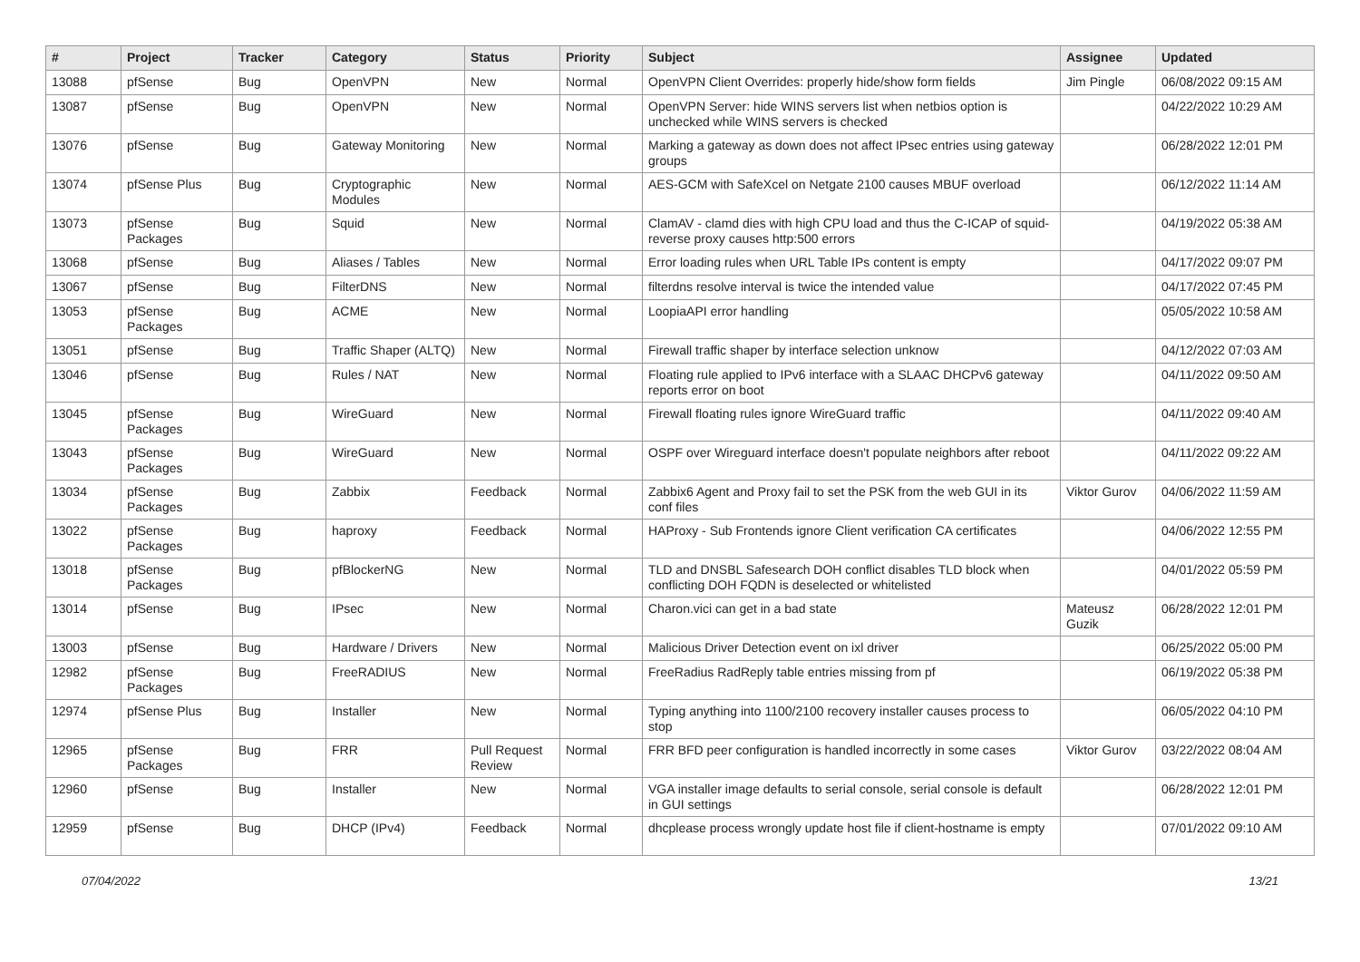| # | Project | Tracker | Category | Status | Priority | Subject | Assignee | Updated |
| --- | --- | --- | --- | --- | --- | --- | --- | --- |
| 13088 | pfSense | Bug | OpenVPN | New | Normal | OpenVPN Client Overrides: properly hide/show form fields | Jim Pingle | 06/08/2022 09:15 AM |
| 13087 | pfSense | Bug | OpenVPN | New | Normal | OpenVPN Server: hide WINS servers list when netbios option is unchecked while WINS servers is checked | | 04/22/2022 10:29 AM |
| 13076 | pfSense | Bug | Gateway Monitoring | New | Normal | Marking a gateway as down does not affect IPsec entries using gateway groups | | 06/28/2022 12:01 PM |
| 13074 | pfSense Plus | Bug | Cryptographic Modules | New | Normal | AES-GCM with SafeXcel on Netgate 2100 causes MBUF overload | | 06/12/2022 11:14 AM |
| 13073 | pfSense Packages | Bug | Squid | New | Normal | ClamAV - clamd dies with high CPU load and thus the C-ICAP of squid-reverse proxy causes http:500 errors | | 04/19/2022 05:38 AM |
| 13068 | pfSense | Bug | Aliases / Tables | New | Normal | Error loading rules when URL Table IPs content is empty | | 04/17/2022 09:07 PM |
| 13067 | pfSense | Bug | FilterDNS | New | Normal | filterdns resolve interval is twice the intended value | | 04/17/2022 07:45 PM |
| 13053 | pfSense Packages | Bug | ACME | New | Normal | LoopiaAPI error handling | | 05/05/2022 10:58 AM |
| 13051 | pfSense | Bug | Traffic Shaper (ALTQ) | New | Normal | Firewall traffic shaper by interface selection unknow | | 04/12/2022 07:03 AM |
| 13046 | pfSense | Bug | Rules / NAT | New | Normal | Floating rule applied to IPv6 interface with a SLAAC DHCPv6 gateway reports error on boot | | 04/11/2022 09:50 AM |
| 13045 | pfSense Packages | Bug | WireGuard | New | Normal | Firewall floating rules ignore WireGuard traffic | | 04/11/2022 09:40 AM |
| 13043 | pfSense Packages | Bug | WireGuard | New | Normal | OSPF over Wireguard interface doesn't populate neighbors after reboot | | 04/11/2022 09:22 AM |
| 13034 | pfSense Packages | Bug | Zabbix | Feedback | Normal | Zabbix6 Agent and Proxy fail to set the PSK from the web GUI in its conf files | Viktor Gurov | 04/06/2022 11:59 AM |
| 13022 | pfSense Packages | Bug | haproxy | Feedback | Normal | HAProxy - Sub Frontends ignore Client verification CA certificates | | 04/06/2022 12:55 PM |
| 13018 | pfSense Packages | Bug | pfBlockerNG | New | Normal | TLD and DNSBL Safesearch DOH conflict disables TLD block when conflicting DOH FQDN is deselected or whitelisted | | 04/01/2022 05:59 PM |
| 13014 | pfSense | Bug | IPsec | New | Normal | Charon.vici can get in a bad state | Mateusz Guzik | 06/28/2022 12:01 PM |
| 13003 | pfSense | Bug | Hardware / Drivers | New | Normal | Malicious Driver Detection event on ixl driver | | 06/25/2022 05:00 PM |
| 12982 | pfSense Packages | Bug | FreeRADIUS | New | Normal | FreeRadius RadReply table entries missing from pf | | 06/19/2022 05:38 PM |
| 12974 | pfSense Plus | Bug | Installer | New | Normal | Typing anything into 1100/2100 recovery installer causes process to stop | | 06/05/2022 04:10 PM |
| 12965 | pfSense Packages | Bug | FRR | Pull Request Review | Normal | FRR BFD peer configuration is handled incorrectly in some cases | Viktor Gurov | 03/22/2022 08:04 AM |
| 12960 | pfSense | Bug | Installer | New | Normal | VGA installer image defaults to serial console, serial console is default in GUI settings | | 06/28/2022 12:01 PM |
| 12959 | pfSense | Bug | DHCP (IPv4) | Feedback | Normal | dhcplease process wrongly update host file if client-hostname is empty | | 07/01/2022 09:10 AM |
07/04/2022 13/21